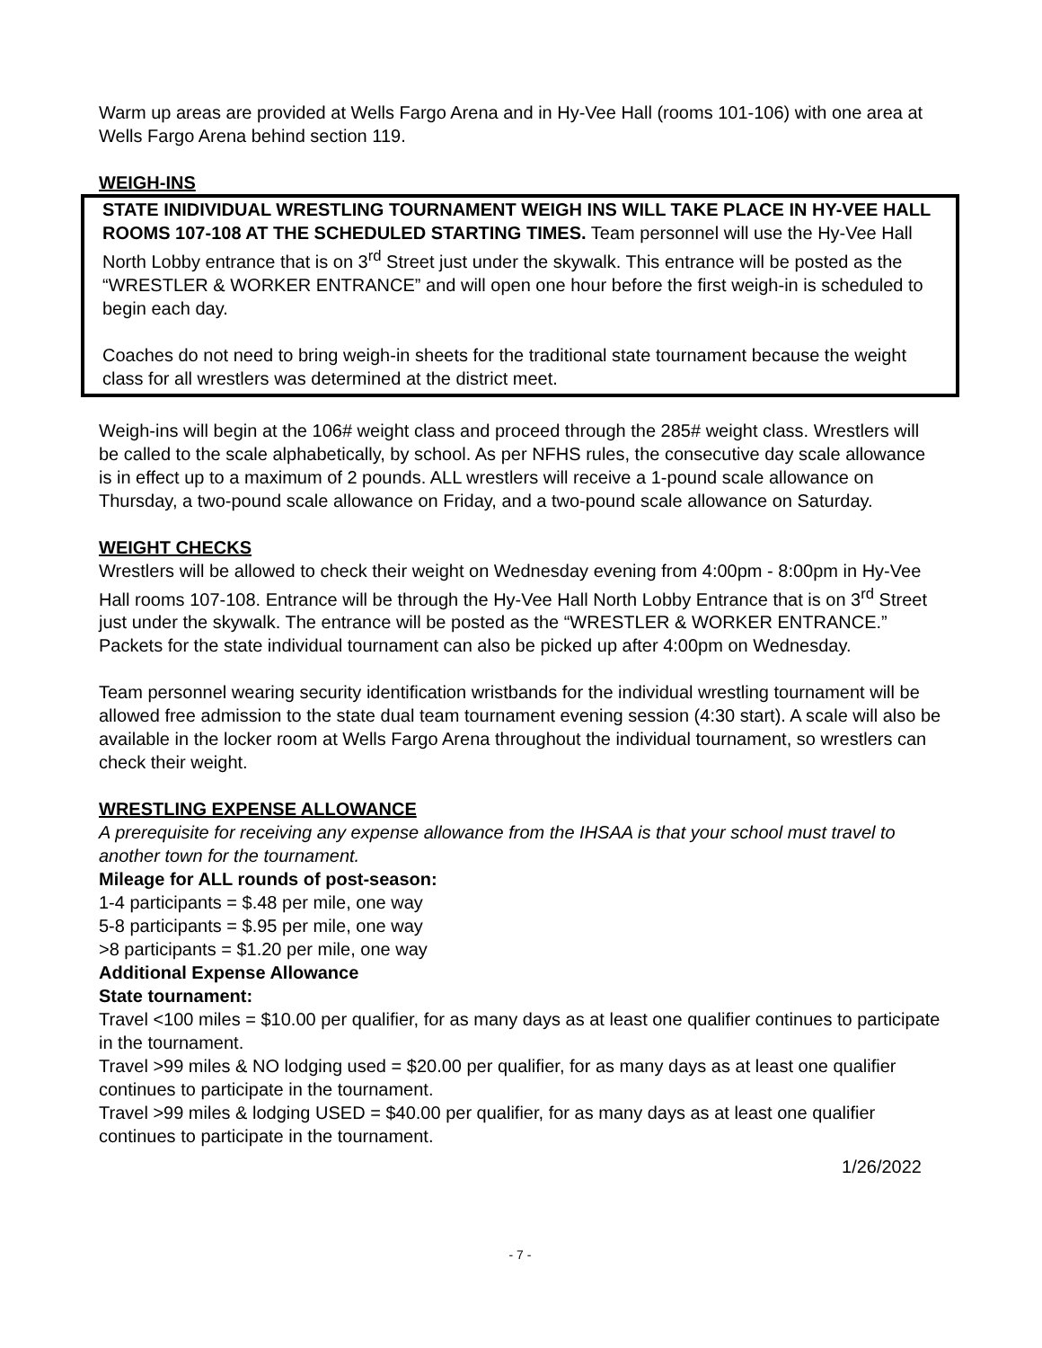Warm up areas are provided at Wells Fargo Arena and in Hy-Vee Hall (rooms 101-106) with one area at Wells Fargo Arena behind section 119.
WEIGH-INS
STATE INIDIVIDUAL WRESTLING TOURNAMENT WEIGH INS WILL TAKE PLACE IN HY-VEE HALL ROOMS 107-108 AT THE SCHEDULED STARTING TIMES. Team personnel will use the Hy-Vee Hall North Lobby entrance that is on 3<sup>rd</sup> Street just under the skywalk. This entrance will be posted as the “WRESTLER & WORKER ENTRANCE” and will open one hour before the first weigh-in is scheduled to begin each day.
Coaches do not need to bring weigh-in sheets for the traditional state tournament because the weight class for all wrestlers was determined at the district meet.
Weigh-ins will begin at the 106# weight class and proceed through the 285# weight class. Wrestlers will be called to the scale alphabetically, by school. As per NFHS rules, the consecutive day scale allowance is in effect up to a maximum of 2 pounds. ALL wrestlers will receive a 1-pound scale allowance on Thursday, a two-pound scale allowance on Friday, and a two-pound scale allowance on Saturday.
WEIGHT CHECKS
Wrestlers will be allowed to check their weight on Wednesday evening from 4:00pm - 8:00pm in Hy-Vee Hall rooms 107-108. Entrance will be through the Hy-Vee Hall North Lobby Entrance that is on 3<sup>rd</sup> Street just under the skywalk. The entrance will be posted as the “WRESTLER & WORKER ENTRANCE.” Packets for the state individual tournament can also be picked up after 4:00pm on Wednesday.
Team personnel wearing security identification wristbands for the individual wrestling tournament will be allowed free admission to the state dual team tournament evening session (4:30 start). A scale will also be available in the locker room at Wells Fargo Arena throughout the individual tournament, so wrestlers can check their weight.
WRESTLING EXPENSE ALLOWANCE
A prerequisite for receiving any expense allowance from the IHSAA is that your school must travel to another town for the tournament.
Mileage for ALL rounds of post-season:
1-4 participants = $.48 per mile, one way
5-8 participants = $.95 per mile, one way
>8 participants = $1.20 per mile, one way
Additional Expense Allowance
State tournament:
Travel <100 miles = $10.00 per qualifier, for as many days as at least one qualifier continues to participate in the tournament.
Travel >99 miles & NO lodging used = $20.00 per qualifier, for as many days as at least one qualifier continues to participate in the tournament.
Travel >99 miles & lodging USED = $40.00 per qualifier, for as many days as at least one qualifier continues to participate in the tournament.
1/26/2022
- 7 -